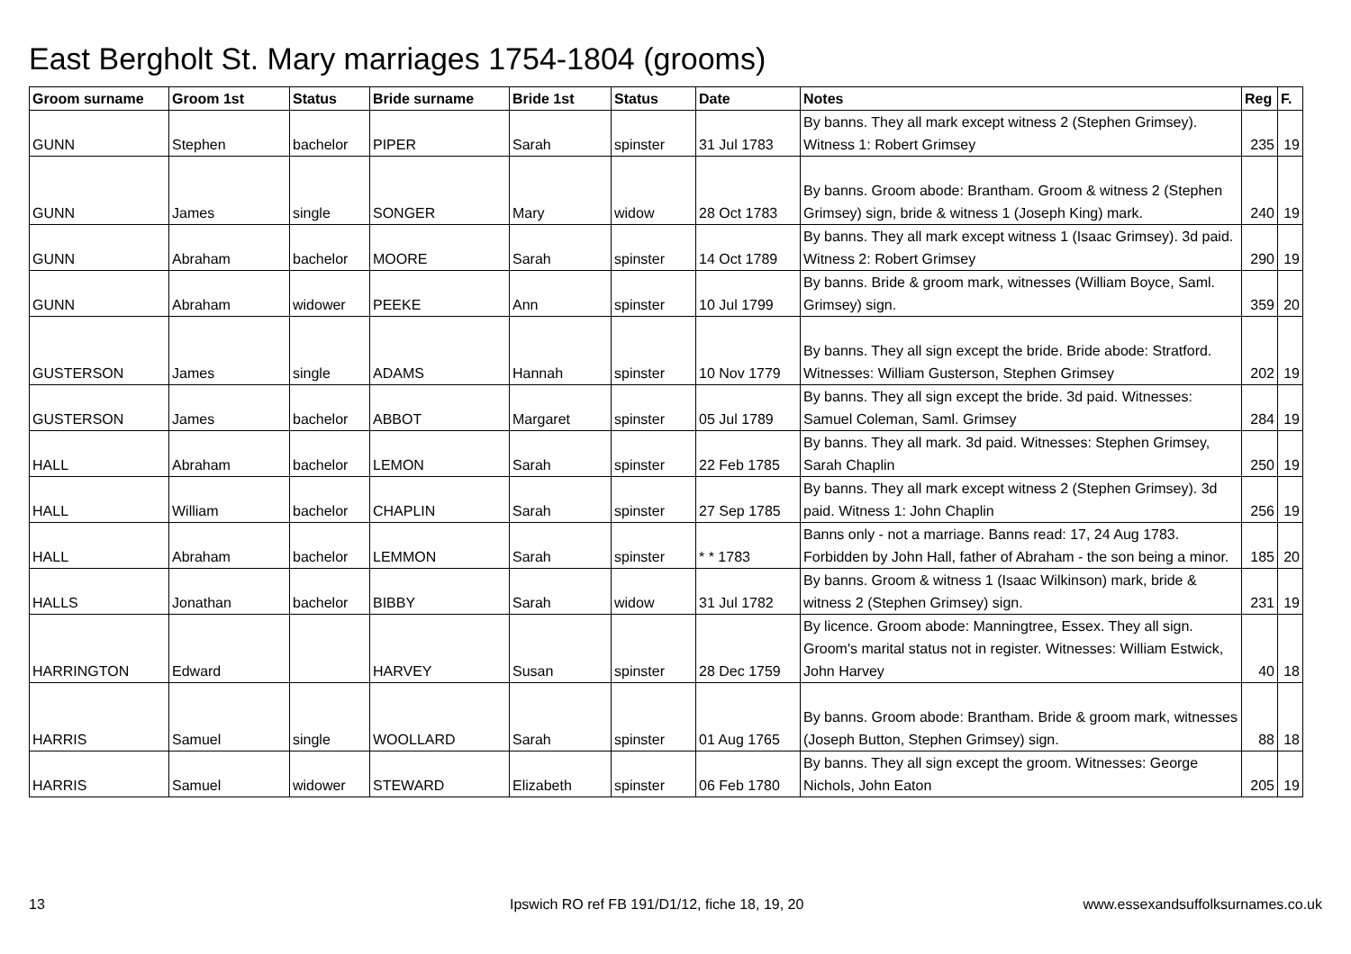East Bergholt St. Mary marriages 1754-1804 (grooms)
| Groom surname | Groom 1st | Status | Bride surname | Bride 1st | Status | Date | Notes | Reg | F. |
| --- | --- | --- | --- | --- | --- | --- | --- | --- | --- |
| GUNN | Stephen | bachelor | PIPER | Sarah | spinster | 31 Jul 1783 | By banns. They all mark except witness 2 (Stephen Grimsey). Witness 1: Robert Grimsey | 235 | 19 |
| GUNN | James | single | SONGER | Mary | widow | 28 Oct 1783 | By banns. Groom abode: Brantham. Groom & witness 2 (Stephen Grimsey) sign, bride & witness 1 (Joseph King) mark. | 240 | 19 |
| GUNN | Abraham | bachelor | MOORE | Sarah | spinster | 14 Oct 1789 | By banns. They all mark except witness 1 (Isaac Grimsey). 3d paid. Witness 2: Robert Grimsey | 290 | 19 |
| GUNN | Abraham | widower | PEEKE | Ann | spinster | 10 Jul 1799 | By banns. Bride & groom mark, witnesses (William Boyce, Saml. Grimsey) sign. | 359 | 20 |
| GUSTERSON | James | single | ADAMS | Hannah | spinster | 10 Nov 1779 | By banns. They all sign except the bride. Bride abode: Stratford. Witnesses: William Gusterson, Stephen Grimsey | 202 | 19 |
| GUSTERSON | James | bachelor | ABBOT | Margaret | spinster | 05 Jul 1789 | By banns. They all sign except the bride. 3d paid. Witnesses: Samuel Coleman, Saml. Grimsey | 284 | 19 |
| HALL | Abraham | bachelor | LEMON | Sarah | spinster | 22 Feb 1785 | By banns. They all mark. 3d paid. Witnesses: Stephen Grimsey, Sarah Chaplin | 250 | 19 |
| HALL | William | bachelor | CHAPLIN | Sarah | spinster | 27 Sep 1785 | By banns. They all mark except witness 2 (Stephen Grimsey). 3d paid. Witness 1: John Chaplin | 256 | 19 |
| HALL | Abraham | bachelor | LEMMON | Sarah | spinster | * * 1783 | Banns only - not a marriage. Banns read: 17, 24 Aug 1783. Forbidden by John Hall, father of Abraham - the son being a minor. | 185 | 20 |
| HALLS | Jonathan | bachelor | BIBBY | Sarah | widow | 31 Jul 1782 | By banns. Groom & witness 1 (Isaac Wilkinson) mark, bride & witness 2 (Stephen Grimsey) sign. | 231 | 19 |
| HARRINGTON | Edward | | HARVEY | Susan | spinster | 28 Dec 1759 | By licence. Groom abode: Manningtree, Essex. They all sign. Groom's marital status not in register. Witnesses: William Estwick, John Harvey | 40 | 18 |
| HARRIS | Samuel | single | WOOLLARD | Sarah | spinster | 01 Aug 1765 | By banns. Groom abode: Brantham. Bride & groom mark, witnesses (Joseph Button, Stephen Grimsey) sign. | 88 | 18 |
| HARRIS | Samuel | widower | STEWARD | Elizabeth | spinster | 06 Feb 1780 | By banns. They all sign except the groom. Witnesses: George Nichols, John Eaton | 205 | 19 |
13
Ipswich RO ref FB 191/D1/12, fiche 18, 19, 20
www.essexandsuffolksurnames.co.uk